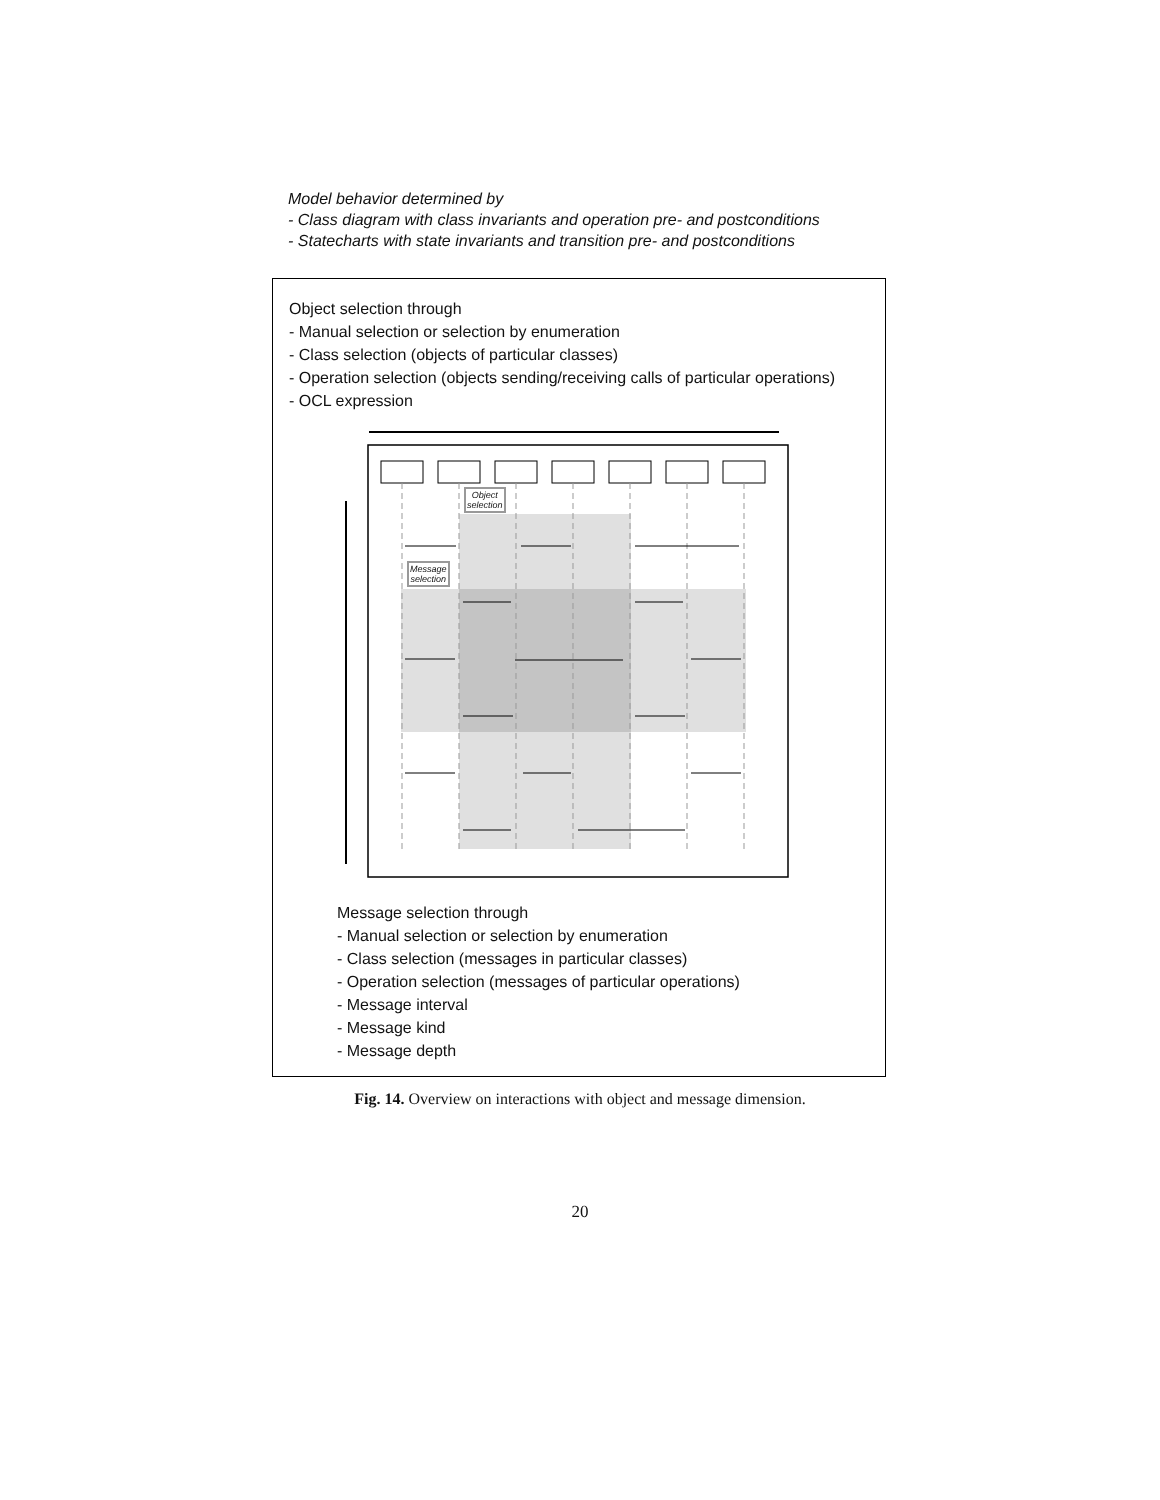Model behavior determined by
- Class diagram with class invariants and operation pre- and postconditions
- Statecharts with state invariants and transition pre- and postconditions
Object selection through
- Manual selection or selection by enumeration
- Class selection (objects of particular classes)
- Operation selection (objects sending/receiving calls of particular operations)
- OCL expression
Object
selection
Message
selection
Message selection through
- Manual selection or selection by enumeration
- Class selection (messages in particular classes)
- Operation selection (messages of particular operations)
- Message interval
- Message kind
- Message depth
Fig. 14. Overview on interactions with object and message dimension.
20